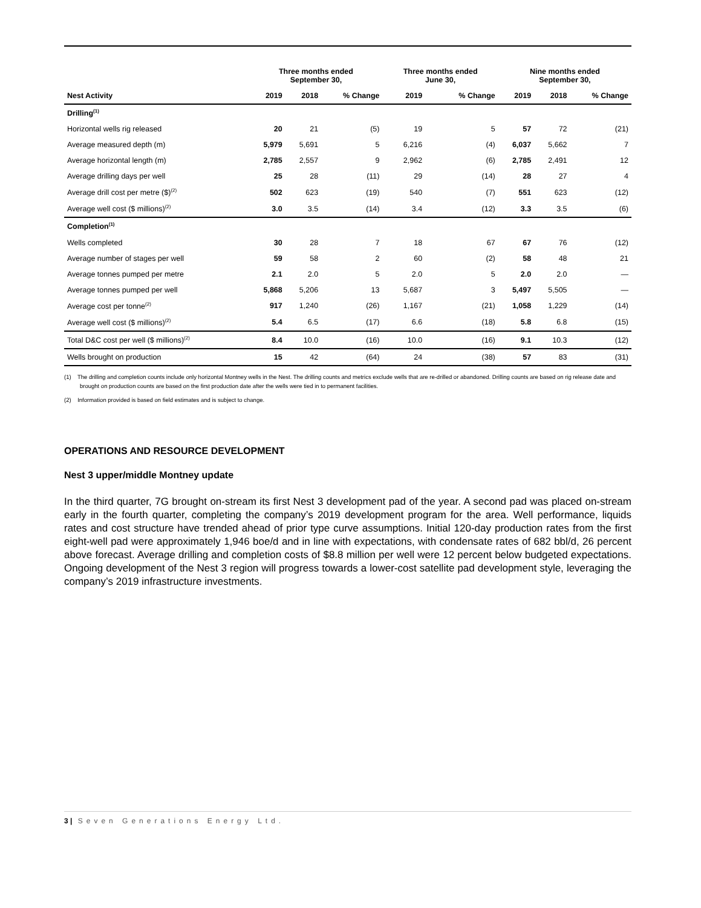| | Three months ended September 30, | | | Three months ended June 30, | | Nine months ended September 30, | | |
| --- | --- | --- | --- | --- | --- | --- | --- | --- |
| Nest Activity | 2019 | 2018 | % Change | 2019 | % Change | 2019 | 2018 | % Change |
| Drilling<sup>(1)</sup> | | | | | | | | |
| Horizontal wells rig released | 20 | 21 | (5) | 19 | 5 | 57 | 72 | (21) |
| Average measured depth (m) | 5,979 | 5,691 | 5 | 6,216 | (4) | 6,037 | 5,662 | 7 |
| Average horizontal length (m) | 2,785 | 2,557 | 9 | 2,962 | (6) | 2,785 | 2,491 | 12 |
| Average drilling days per well | 25 | 28 | (11) | 29 | (14) | 28 | 27 | 4 |
| Average drill cost per metre ($)<sup>(2)</sup> | 502 | 623 | (19) | 540 | (7) | 551 | 623 | (12) |
| Average well cost ($ millions)<sup>(2)</sup> | 3.0 | 3.5 | (14) | 3.4 | (12) | 3.3 | 3.5 | (6) |
| Completion<sup>(1)</sup> | | | | | | | | |
| Wells completed | 30 | 28 | 7 | 18 | 67 | 67 | 76 | (12) |
| Average number of stages per well | 59 | 58 | 2 | 60 | (2) | 58 | 48 | 21 |
| Average tonnes pumped per metre | 2.1 | 2.0 | 5 | 2.0 | 5 | 2.0 | 2.0 | — |
| Average tonnes pumped per well | 5,868 | 5,206 | 13 | 5,687 | 3 | 5,497 | 5,505 | — |
| Average cost per tonne<sup>(2)</sup> | 917 | 1,240 | (26) | 1,167 | (21) | 1,058 | 1,229 | (14) |
| Average well cost ($ millions)<sup>(2)</sup> | 5.4 | 6.5 | (17) | 6.6 | (18) | 5.8 | 6.8 | (15) |
| Total D&C cost per well ($ millions)<sup>(2)</sup> | 8.4 | 10.0 | (16) | 10.0 | (16) | 9.1 | 10.3 | (12) |
| Wells brought on production | 15 | 42 | (64) | 24 | (38) | 57 | 83 | (31) |
(1) The drilling and completion counts include only horizontal Montney wells in the Nest. The drilling counts and metrics exclude wells that are re-drilled or abandoned. Drilling counts are based on rig release date and brought on production counts are based on the first production date after the wells were tied in to permanent facilities.
(2) Information provided is based on field estimates and is subject to change.
OPERATIONS AND RESOURCE DEVELOPMENT
Nest 3 upper/middle Montney update
In the third quarter, 7G brought on-stream its first Nest 3 development pad of the year. A second pad was placed on-stream early in the fourth quarter, completing the company’s 2019 development program for the area. Well performance, liquids rates and cost structure have trended ahead of prior type curve assumptions. Initial 120-day production rates from the first eight-well pad were approximately 1,946 boe/d and in line with expectations, with condensate rates of 682 bbl/d, 26 percent above forecast. Average drilling and completion costs of $8.8 million per well were 12 percent below budgeted expectations. Ongoing development of the Nest 3 region will progress towards a lower-cost satellite pad development style, leveraging the company’s 2019 infrastructure investments.
3 | Seven Generations Energy Ltd.